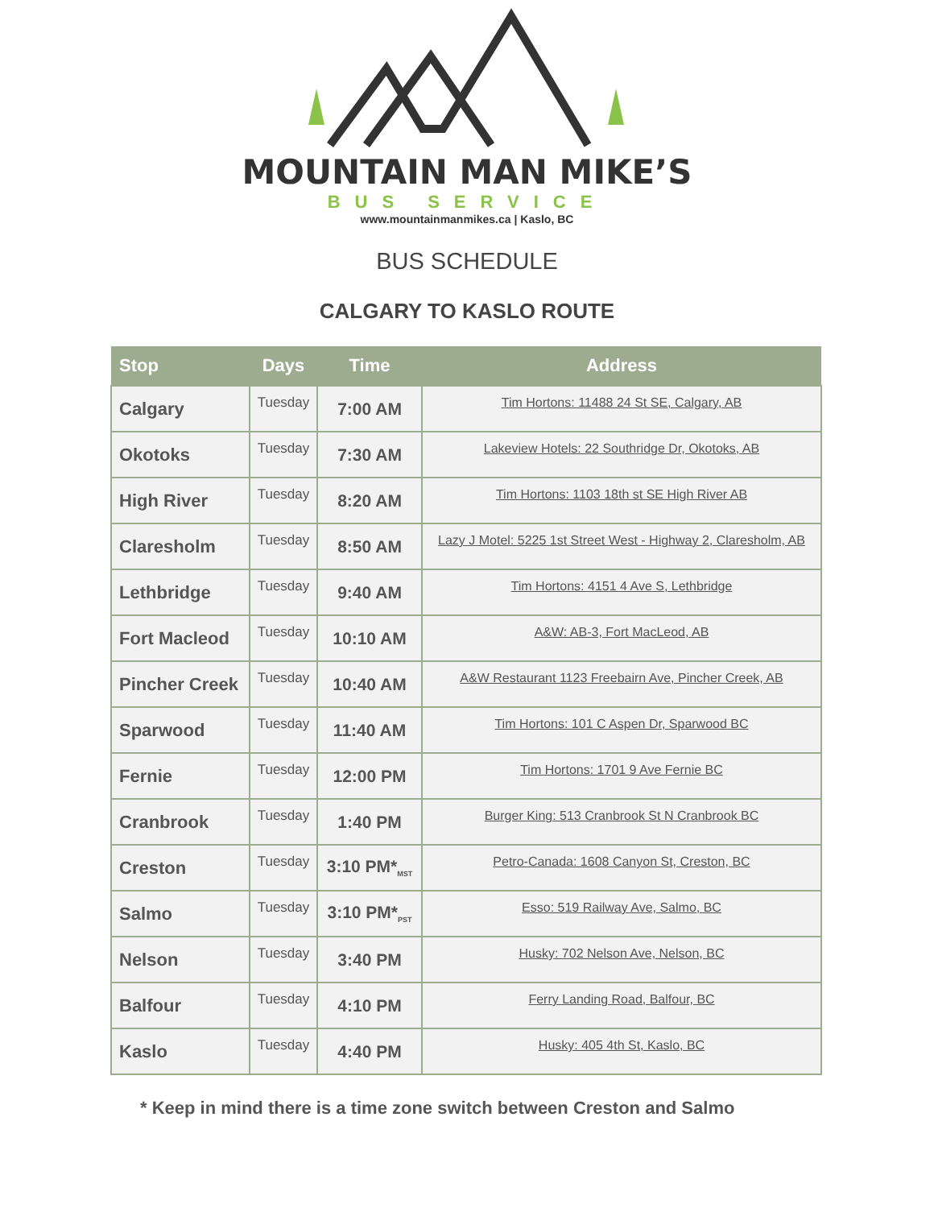MOUNTAIN MAN MIKE’S
BUS SERVICE
www.mountainmanmikes.ca | Kaslo, BC
BUS SCHEDULE
CALGARY TO KASLO ROUTE
| Stop | Days | Time | Address |
| --- | --- | --- | --- |
| Calgary | Tuesday | 7:00 AM | Tim Hortons: 11488 24 St SE, Calgary, AB |
| Okotoks | Tuesday | 7:30 AM | Lakeview Hotels: 22 Southridge Dr, Okotoks, AB |
| High River | Tuesday | 8:20 AM | Tim Hortons: 1103 18th st SE High River AB |
| Claresholm | Tuesday | 8:50 AM | Lazy J Motel: 5225 1st Street West - Highway 2, Claresholm, AB |
| Lethbridge | Tuesday | 9:40 AM | Tim Hortons: 4151 4 Ave S, Lethbridge |
| Fort Macleod | Tuesday | 10:10 AM | A&W: AB-3, Fort MacLeod, AB |
| Pincher Creek | Tuesday | 10:40 AM | A&W Restaurant 1123 Freebairn Ave, Pincher Creek, AB |
| Sparwood | Tuesday | 11:40 AM | Tim Hortons: 101 C Aspen Dr, Sparwood BC |
| Fernie | Tuesday | 12:00 PM | Tim Hortons: 1701 9 Ave Fernie BC |
| Cranbrook | Tuesday | 1:40 PM | Burger King: 513 Cranbrook St N Cranbrook BC |
| Creston | Tuesday | 3:10 PM*<sub>MST</sub> | Petro-Canada: 1608 Canyon St, Creston, BC |
| Salmo | Tuesday | 3:10 PM*<sub>PST</sub> | Esso: 519 Railway Ave, Salmo, BC |
| Nelson | Tuesday | 3:40 PM | Husky: 702 Nelson Ave, Nelson, BC |
| Balfour | Tuesday | 4:10 PM | Ferry Landing Road, Balfour, BC |
| Kaslo | Tuesday | 4:40 PM | Husky: 405 4th St, Kaslo, BC |
* Keep in mind there is a time zone switch between Creston and Salmo